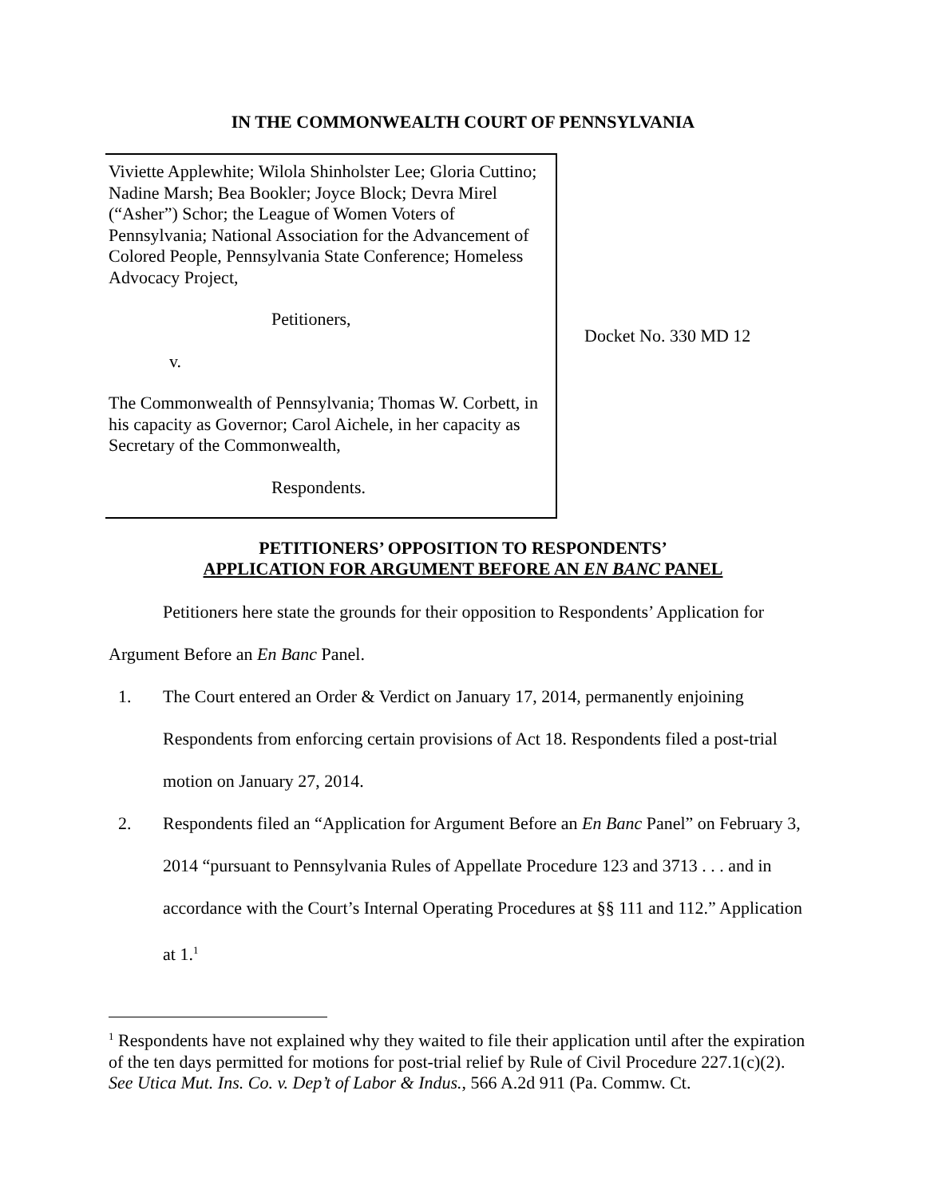IN THE COMMONWEALTH COURT OF PENNSYLVANIA
Viviette Applewhite; Wilola Shinholster Lee; Gloria Cuttino; Nadine Marsh; Bea Bookler; Joyce Block; Devra Mirel (“Asher”) Schor; the League of Women Voters of Pennsylvania; National Association for the Advancement of Colored People, Pennsylvania State Conference; Homeless Advocacy Project,
Petitioners,
v.
The Commonwealth of Pennsylvania; Thomas W. Corbett, in his capacity as Governor; Carol Aichele, in her capacity as Secretary of the Commonwealth,
Respondents.
Docket No. 330 MD 12
PETITIONERS’ OPPOSITION TO RESPONDENTS’
APPLICATION FOR ARGUMENT BEFORE AN EN BANC PANEL
Petitioners here state the grounds for their opposition to Respondents’ Application for Argument Before an En Banc Panel.
1. The Court entered an Order & Verdict on January 17, 2014, permanently enjoining Respondents from enforcing certain provisions of Act 18. Respondents filed a post-trial motion on January 27, 2014.
2. Respondents filed an “Application for Argument Before an En Banc Panel” on February 3, 2014 “pursuant to Pennsylvania Rules of Appellate Procedure 123 and 3713 . . . and in accordance with the Court’s Internal Operating Procedures at §§ 111 and 112.” Application at 1.<sup>1</sup>
<sup>1</sup> Respondents have not explained why they waited to file their application until after the expiration of the ten days permitted for motions for post-trial relief by Rule of Civil Procedure 227.1(c)(2). See Utica Mut. Ins. Co. v. Dep’t of Labor & Indus., 566 A.2d 911 (Pa. Commw. Ct.